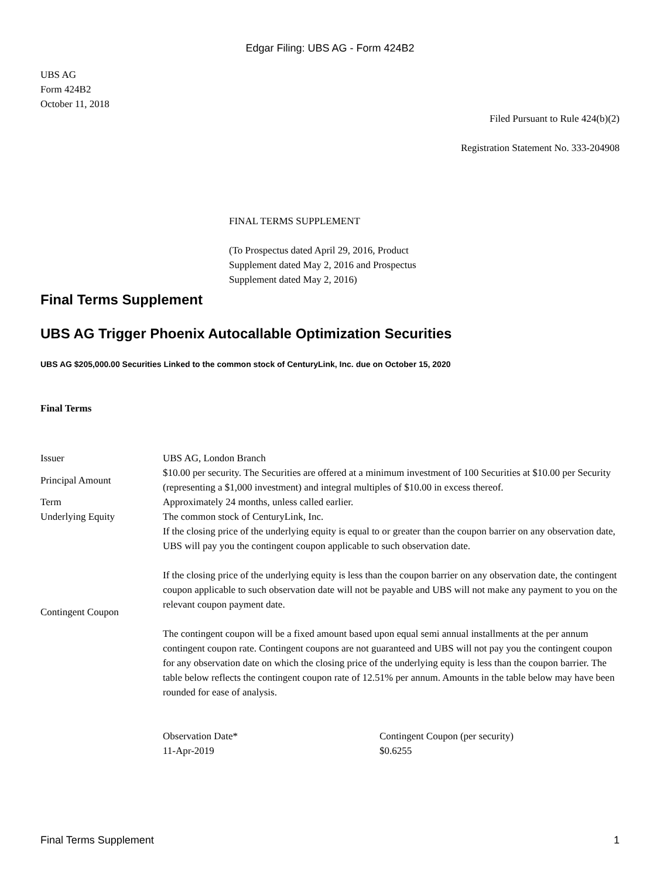Edgar Filing: UBS AG - Form 424B2
UBS AG
Form 424B2
October 11, 2018
Filed Pursuant to Rule 424(b)(2)
Registration Statement No. 333-204908
FINAL TERMS SUPPLEMENT
(To Prospectus dated April 29, 2016, Product Supplement dated May 2, 2016 and Prospectus Supplement dated May 2, 2016)
Final Terms Supplement
UBS AG Trigger Phoenix Autocallable Optimization Securities
UBS AG $205,000.00 Securities Linked to the common stock of CenturyLink, Inc. due on October 15, 2020
Final Terms
| Issuer | UBS AG, London Branch |
| Principal Amount | $10.00 per security. The Securities are offered at a minimum investment of 100 Securities at $10.00 per Security (representing a $1,000 investment) and integral multiples of $10.00 in excess thereof. |
| Term | Approximately 24 months, unless called earlier. |
| Underlying Equity | The common stock of CenturyLink, Inc. |
| Contingent Coupon | If the closing price of the underlying equity is equal to or greater than the coupon barrier on any observation date, UBS will pay you the contingent coupon applicable to such observation date. If the closing price of the underlying equity is less than the coupon barrier on any observation date, the contingent coupon applicable to such observation date will not be payable and UBS will not make any payment to you on the relevant coupon payment date. The contingent coupon will be a fixed amount based upon equal semi annual installments at the per annum contingent coupon rate. Contingent coupons are not guaranteed and UBS will not pay you the contingent coupon for any observation date on which the closing price of the underlying equity is less than the coupon barrier. The table below reflects the contingent coupon rate of 12.51% per annum. Amounts in the table below may have been rounded for ease of analysis. |
| | / Observation Date* / Contingent Coupon (per security) / / 11-Apr-2019 / $0.6255 / |
Final Terms Supplement 1